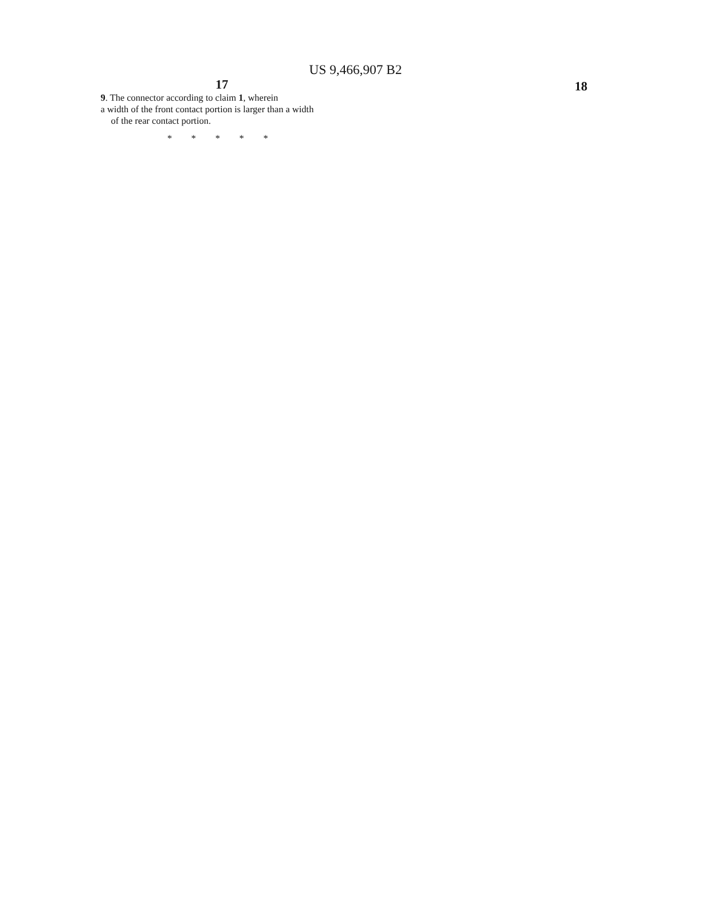US 9,466,907 B2
17
9. The connector according to claim 1, wherein
a width of the front contact portion is larger than a width
of the rear contact portion.
* * * * *
18